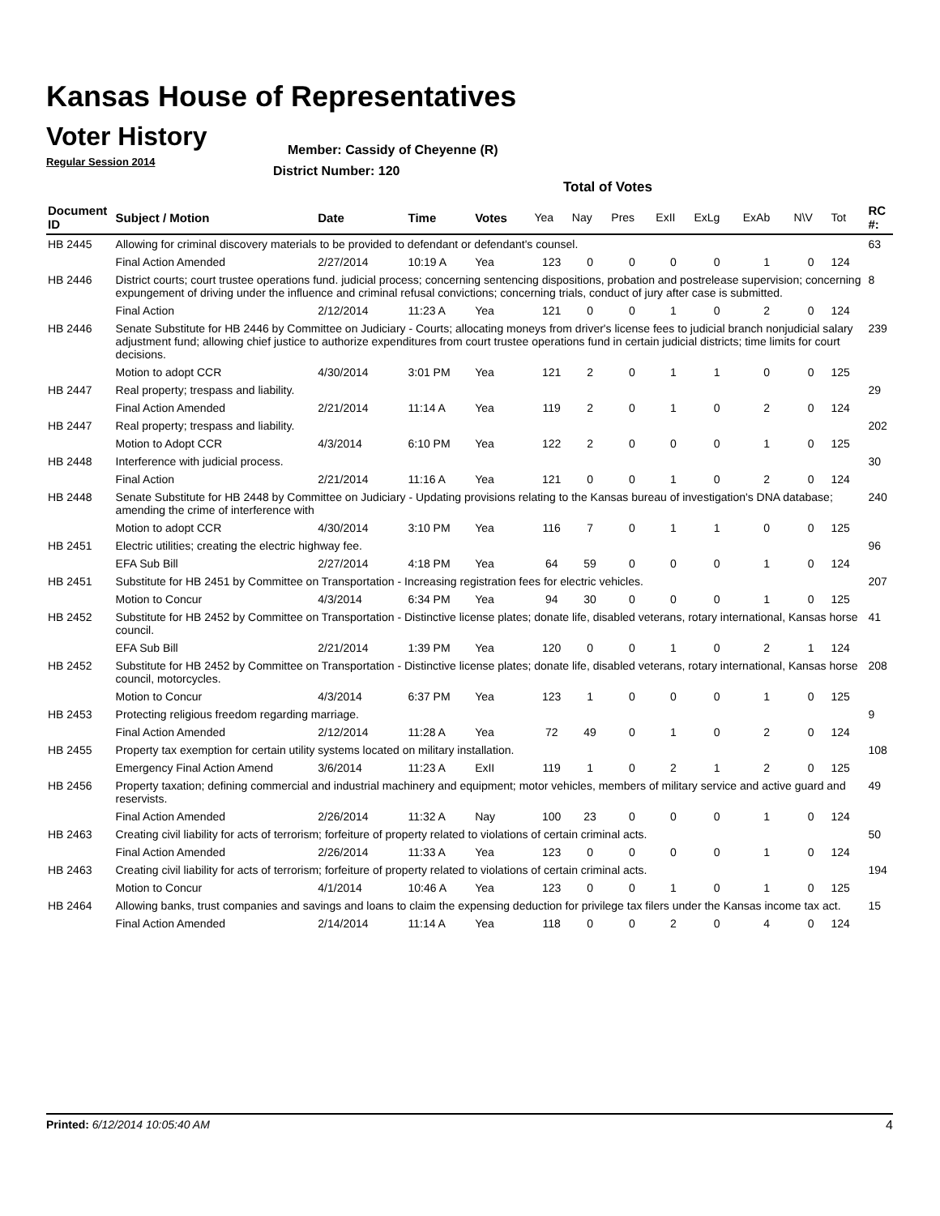Kansas House of Representatives
Voter History
Regular Session 2014
Member: Cassidy of Cheyenne (R)
District Number: 120
Total of Votes
| Document ID | Subject / Motion | Date | Time | Votes | Yea | Nay | Pres | ExII | ExLg | ExAb | N\V | Tot | RC #: |
| --- | --- | --- | --- | --- | --- | --- | --- | --- | --- | --- | --- | --- | --- |
| HB 2445 | Allowing for criminal discovery materials to be provided to defendant or defendant's counsel. | | | | | | | | | | | | 63 |
| | Final Action Amended | 2/27/2014 | 10:19 A | Yea | 123 | 0 | 0 | 0 | 0 | 1 | 0 | 124 | |
| HB 2446 | District courts; court trustee operations fund. judicial process; concerning sentencing dispositions, probation and postrelease supervision; concerning expungement of driving under the influence and criminal refusal convictions; concerning trials, conduct of jury after case is submitted. | | | | | | | | | | | | 8 |
| | Final Action | 2/12/2014 | 11:23 A | Yea | 121 | 0 | 0 | 1 | 0 | 2 | 0 | 124 | |
| HB 2446 | Senate Substitute for HB 2446 by Committee on Judiciary - Courts; allocating moneys from driver's license fees to judicial branch nonjudicial salary adjustment fund; allowing chief justice to authorize expenditures from court trustee operations fund in certain judicial districts; time limits for court decisions. | | | | | | | | | | | | 239 |
| | Motion to adopt CCR | 4/30/2014 | 3:01 PM | Yea | 121 | 2 | 0 | 1 | 1 | 0 | 0 | 125 | |
| HB 2447 | Real property; trespass and liability. | | | | | | | | | | | | 29 |
| | Final Action Amended | 2/21/2014 | 11:14 A | Yea | 119 | 2 | 0 | 1 | 0 | 2 | 0 | 124 | |
| HB 2447 | Real property; trespass and liability. | | | | | | | | | | | | 202 |
| | Motion to Adopt CCR | 4/3/2014 | 6:10 PM | Yea | 122 | 2 | 0 | 0 | 0 | 1 | 0 | 125 | |
| HB 2448 | Interference with judicial process. | | | | | | | | | | | | 30 |
| | Final Action | 2/21/2014 | 11:16 A | Yea | 121 | 0 | 0 | 1 | 0 | 2 | 0 | 124 | |
| HB 2448 | Senate Substitute for HB 2448 by Committee on Judiciary - Updating provisions relating to the Kansas bureau of investigation's DNA database; amending the crime of interference with | | | | | | | | | | | | 240 |
| | Motion to adopt CCR | 4/30/2014 | 3:10 PM | Yea | 116 | 7 | 0 | 1 | 1 | 0 | 0 | 125 | |
| HB 2451 | Electric utilities; creating the electric highway fee. | | | | | | | | | | | | 96 |
| | EFA Sub Bill | 2/27/2014 | 4:18 PM | Yea | 64 | 59 | 0 | 0 | 0 | 1 | 0 | 124 | |
| HB 2451 | Substitute for HB 2451 by Committee on Transportation - Increasing registration fees for electric vehicles. | | | | | | | | | | | | 207 |
| | Motion to Concur | 4/3/2014 | 6:34 PM | Yea | 94 | 30 | 0 | 0 | 0 | 1 | 0 | 125 | |
| HB 2452 | Substitute for HB 2452 by Committee on Transportation - Distinctive license plates; donate life, disabled veterans, rotary international, Kansas horse council. | | | | | | | | | | | | 41 |
| | EFA Sub Bill | 2/21/2014 | 1:39 PM | Yea | 120 | 0 | 0 | 1 | 0 | 2 | 1 | 124 | |
| HB 2452 | Substitute for HB 2452 by Committee on Transportation - Distinctive license plates; donate life, disabled veterans, rotary international, Kansas horse council, motorcycles. | | | | | | | | | | | | 208 |
| | Motion to Concur | 4/3/2014 | 6:37 PM | Yea | 123 | 1 | 0 | 0 | 0 | 1 | 0 | 125 | |
| HB 2453 | Protecting religious freedom regarding marriage. | | | | | | | | | | | | 9 |
| | Final Action Amended | 2/12/2014 | 11:28 A | Yea | 72 | 49 | 0 | 1 | 0 | 2 | 0 | 124 | |
| HB 2455 | Property tax exemption for certain utility systems located on military installation. | | | | | | | | | | | | 108 |
| | Emergency Final Action Amend | 3/6/2014 | 11:23 A | ExII | 119 | 1 | 0 | 2 | 1 | 2 | 0 | 125 | |
| HB 2456 | Property taxation; defining commercial and industrial machinery and equipment; motor vehicles, members of military service and active guard and reservists. | | | | | | | | | | | | 49 |
| | Final Action Amended | 2/26/2014 | 11:32 A | Nay | 100 | 23 | 0 | 0 | 0 | 1 | 0 | 124 | |
| HB 2463 | Creating civil liability for acts of terrorism; forfeiture of property related to violations of certain criminal acts. | | | | | | | | | | | | 50 |
| | Final Action Amended | 2/26/2014 | 11:33 A | Yea | 123 | 0 | 0 | 0 | 0 | 1 | 0 | 124 | |
| HB 2463 | Creating civil liability for acts of terrorism; forfeiture of property related to violations of certain criminal acts. | | | | | | | | | | | | 194 |
| | Motion to Concur | 4/1/2014 | 10:46 A | Yea | 123 | 0 | 0 | 1 | 0 | 1 | 0 | 125 | |
| HB 2464 | Allowing banks, trust companies and savings and loans to claim the expensing deduction for privilege tax filers under the Kansas income tax act. | | | | | | | | | | | | 15 |
| | Final Action Amended | 2/14/2014 | 11:14 A | Yea | 118 | 0 | 0 | 2 | 0 | 4 | 0 | 124 | |
Printed: 6/12/2014 10:05:40 AM 4